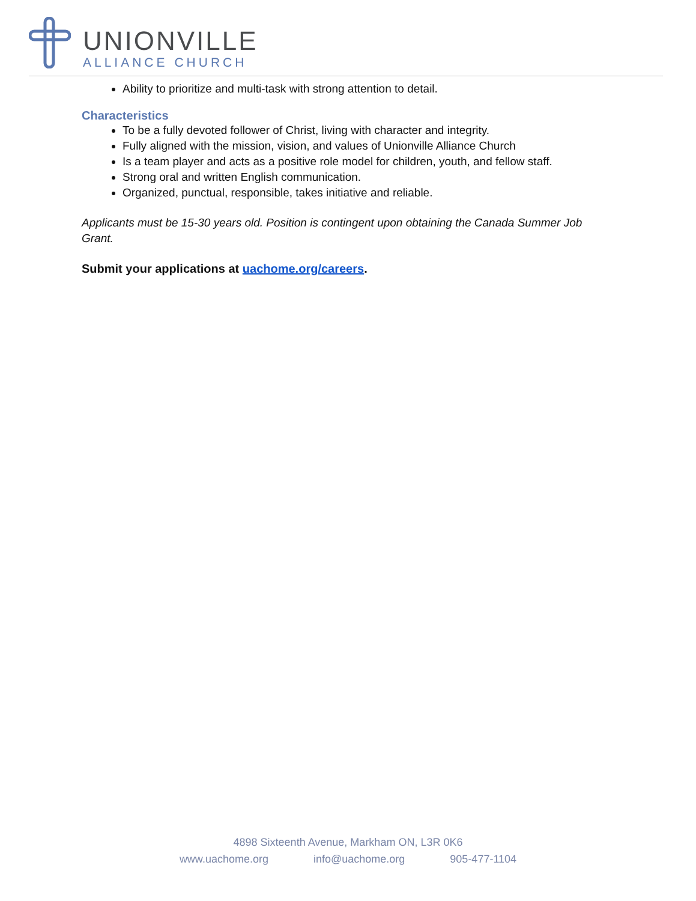UNIONVILLE
ALLIANCE CHURCH
Ability to prioritize and multi-task with strong attention to detail.
Characteristics
To be a fully devoted follower of Christ, living with character and integrity.
Fully aligned with the mission, vision, and values of Unionville Alliance Church
Is a team player and acts as a positive role model for children, youth, and fellow staff.
Strong oral and written English communication.
Organized, punctual, responsible, takes initiative and reliable.
Applicants must be 15-30 years old. Position is contingent upon obtaining the Canada Summer Job Grant.
Submit your applications at uachome.org/careers.
4898 Sixteenth Avenue, Markham ON, L3R 0K6
www.uachome.org info@uachome.org 905-477-1104